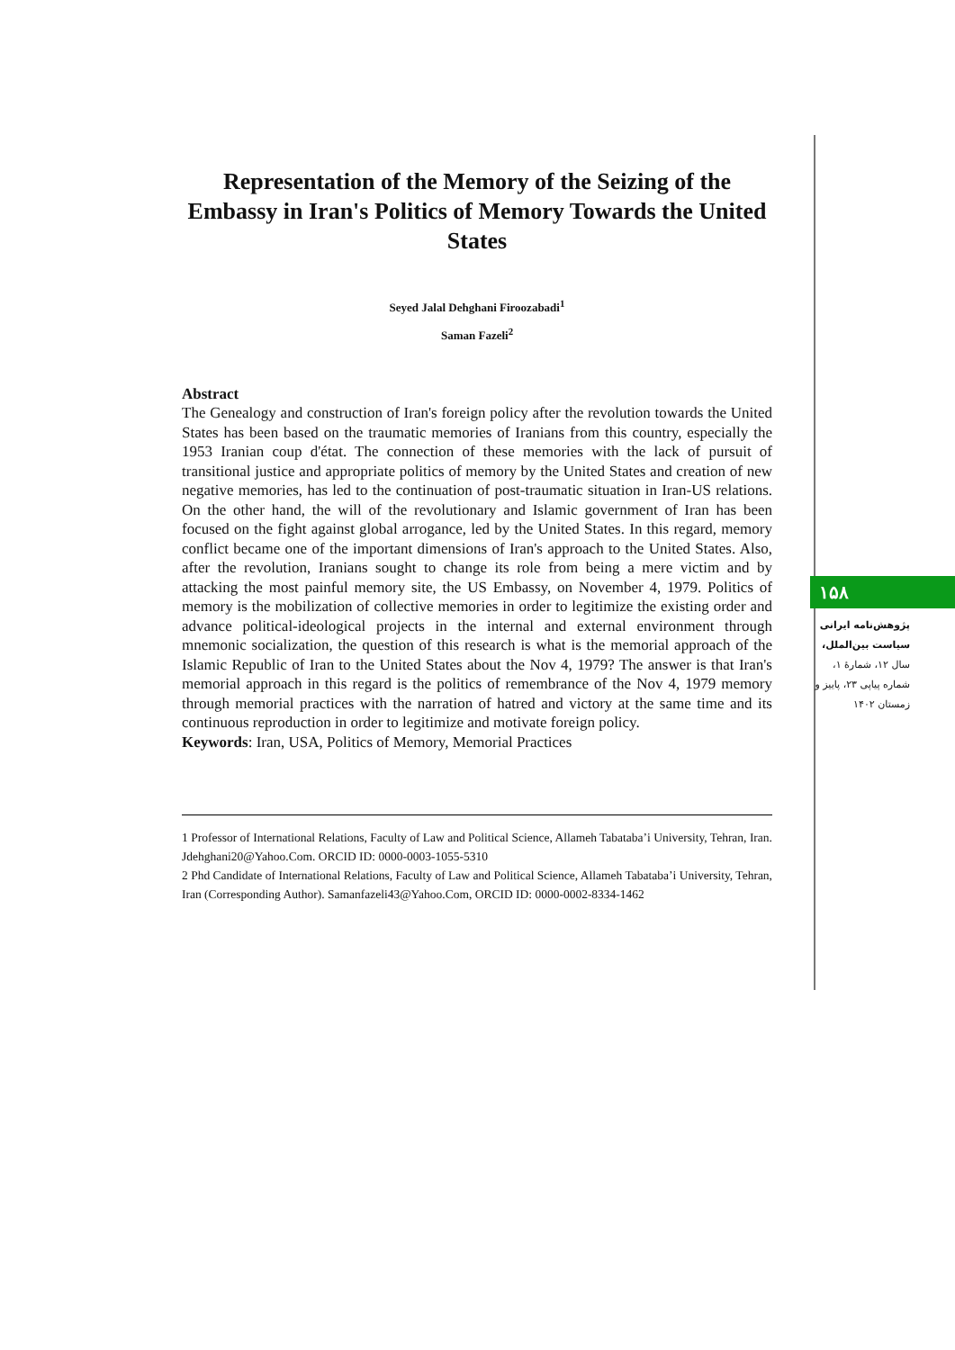Representation of the Memory of the Seizing of the Embassy in Iran's Politics of Memory Towards the United States
Seyed Jalal Dehghani Firoozabadi<sup>1</sup>
Saman Fazeli<sup>2</sup>
Abstract
The Genealogy and construction of Iran's foreign policy after the revolution towards the United States has been based on the traumatic memories of Iranians from this country, especially the 1953 Iranian coup d'état. The connection of these memories with the lack of pursuit of transitional justice and appropriate politics of memory by the United States and creation of new negative memories, has led to the continuation of post-traumatic situation in Iran-US relations. On the other hand, the will of the revolutionary and Islamic government of Iran has been focused on the fight against global arrogance, led by the United States. In this regard, memory conflict became one of the important dimensions of Iran's approach to the United States. Also, after the revolution, Iranians sought to change its role from being a mere victim and by attacking the most painful memory site, the US Embassy, on November 4, 1979. Politics of memory is the mobilization of collective memories in order to legitimize the existing order and advance political-ideological projects in the internal and external environment through mnemonic socialization, the question of this research is what is the memorial approach of the Islamic Republic of Iran to the United States about the Nov 4, 1979? The answer is that Iran's memorial approach in this regard is the politics of remembrance of the Nov 4, 1979 memory through memorial practices with the narration of hatred and victory at the same time and its continuous reproduction in order to legitimize and motivate foreign policy.
Keywords: Iran, USA, Politics of Memory, Memorial Practices
1 Professor of International Relations, Faculty of Law and Political Science, Allameh Tabataba’i University, Tehran, Iran. Jdehghani20@Yahoo.Com. ORCID ID: 0000-0003-1055-5310
2 Phd Candidate of International Relations, Faculty of Law and Political Science, Allameh Tabataba’i University, Tehran, Iran (Corresponding Author). Samanfazeli43@Yahoo.Com, ORCID ID: 0000-0002-8334-1462
۱۵۸
پژوهش‌نامه ایرانی سیاست بین‌الملل،
سال ۱۲، شمارهٔ ۱، شماره پیاپی ۲۳، پاییز و زمستان ۱۴۰۲